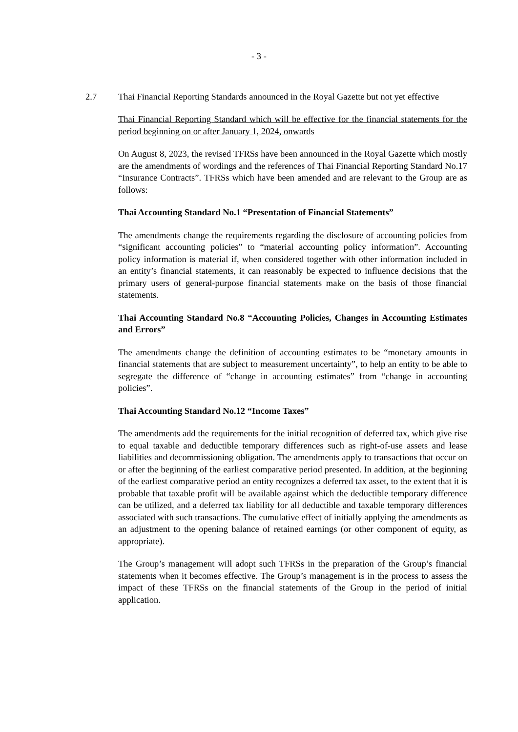- 3 -
2.7 Thai Financial Reporting Standards announced in the Royal Gazette but not yet effective
Thai Financial Reporting Standard which will be effective for the financial statements for the period beginning on or after January 1, 2024, onwards
On August 8, 2023, the revised TFRSs have been announced in the Royal Gazette which mostly are the amendments of wordings and the references of Thai Financial Reporting Standard No.17 “Insurance Contracts”. TFRSs which have been amended and are relevant to the Group are as follows:
Thai Accounting Standard No.1 “Presentation of Financial Statements”
The amendments change the requirements regarding the disclosure of accounting policies from “significant accounting policies” to “material accounting policy information”. Accounting policy information is material if, when considered together with other information included in an entity’s financial statements, it can reasonably be expected to influence decisions that the primary users of general-purpose financial statements make on the basis of those financial statements.
Thai Accounting Standard No.8 “Accounting Policies, Changes in Accounting Estimates and Errors”
The amendments change the definition of accounting estimates to be “monetary amounts in financial statements that are subject to measurement uncertainty”, to help an entity to be able to segregate the difference of “change in accounting estimates” from “change in accounting policies”.
Thai Accounting Standard No.12 “Income Taxes”
The amendments add the requirements for the initial recognition of deferred tax, which give rise to equal taxable and deductible temporary differences such as right-of-use assets and lease liabilities and decommissioning obligation. The amendments apply to transactions that occur on or after the beginning of the earliest comparative period presented. In addition, at the beginning of the earliest comparative period an entity recognizes a deferred tax asset, to the extent that it is probable that taxable profit will be available against which the deductible temporary difference can be utilized, and a deferred tax liability for all deductible and taxable temporary differences associated with such transactions. The cumulative effect of initially applying the amendments as an adjustment to the opening balance of retained earnings (or other component of equity, as appropriate).
The Group’s management will adopt such TFRSs in the preparation of the Group’s financial statements when it becomes effective. The Group’s management is in the process to assess the impact of these TFRSs on the financial statements of the Group in the period of initial application.